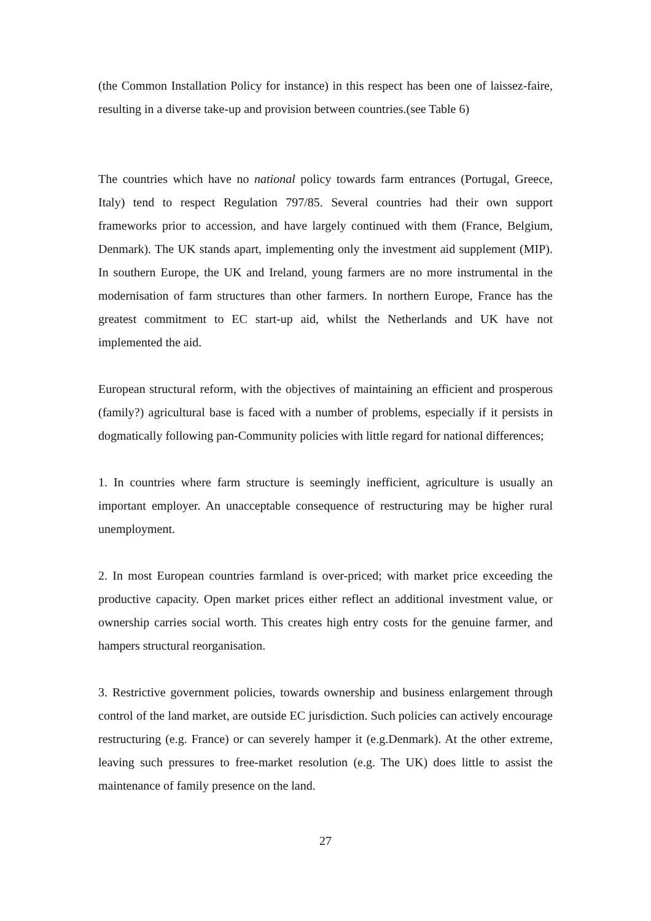(the Common Installation Policy for instance) in this respect has been one of laissez-faire, resulting in a diverse take-up and provision between countries.(see Table 6)
The countries which have no national policy towards farm entrances (Portugal, Greece, Italy) tend to respect Regulation 797/85. Several countries had their own support frameworks prior to accession, and have largely continued with them (France, Belgium, Denmark). The UK stands apart, implementing only the investment aid supplement (MIP). In southern Europe, the UK and Ireland, young farmers are no more instrumental in the modernisation of farm structures than other farmers. In northern Europe, France has the greatest commitment to EC start-up aid, whilst the Netherlands and UK have not implemented the aid.
European structural reform, with the objectives of maintaining an efficient and prosperous (family?) agricultural base is faced with a number of problems, especially if it persists in dogmatically following pan-Community policies with little regard for national differences;
1. In countries where farm structure is seemingly inefficient, agriculture is usually an important employer. An unacceptable consequence of restructuring may be higher rural unemployment.
2. In most European countries farmland is over-priced; with market price exceeding the productive capacity. Open market prices either reflect an additional investment value, or ownership carries social worth. This creates high entry costs for the genuine farmer, and hampers structural reorganisation.
3. Restrictive government policies, towards ownership and business enlargement through control of the land market, are outside EC jurisdiction. Such policies can actively encourage restructuring (e.g. France) or can severely hamper it (e.g.Denmark). At the other extreme, leaving such pressures to free-market resolution (e.g. The UK) does little to assist the maintenance of family presence on the land.
27